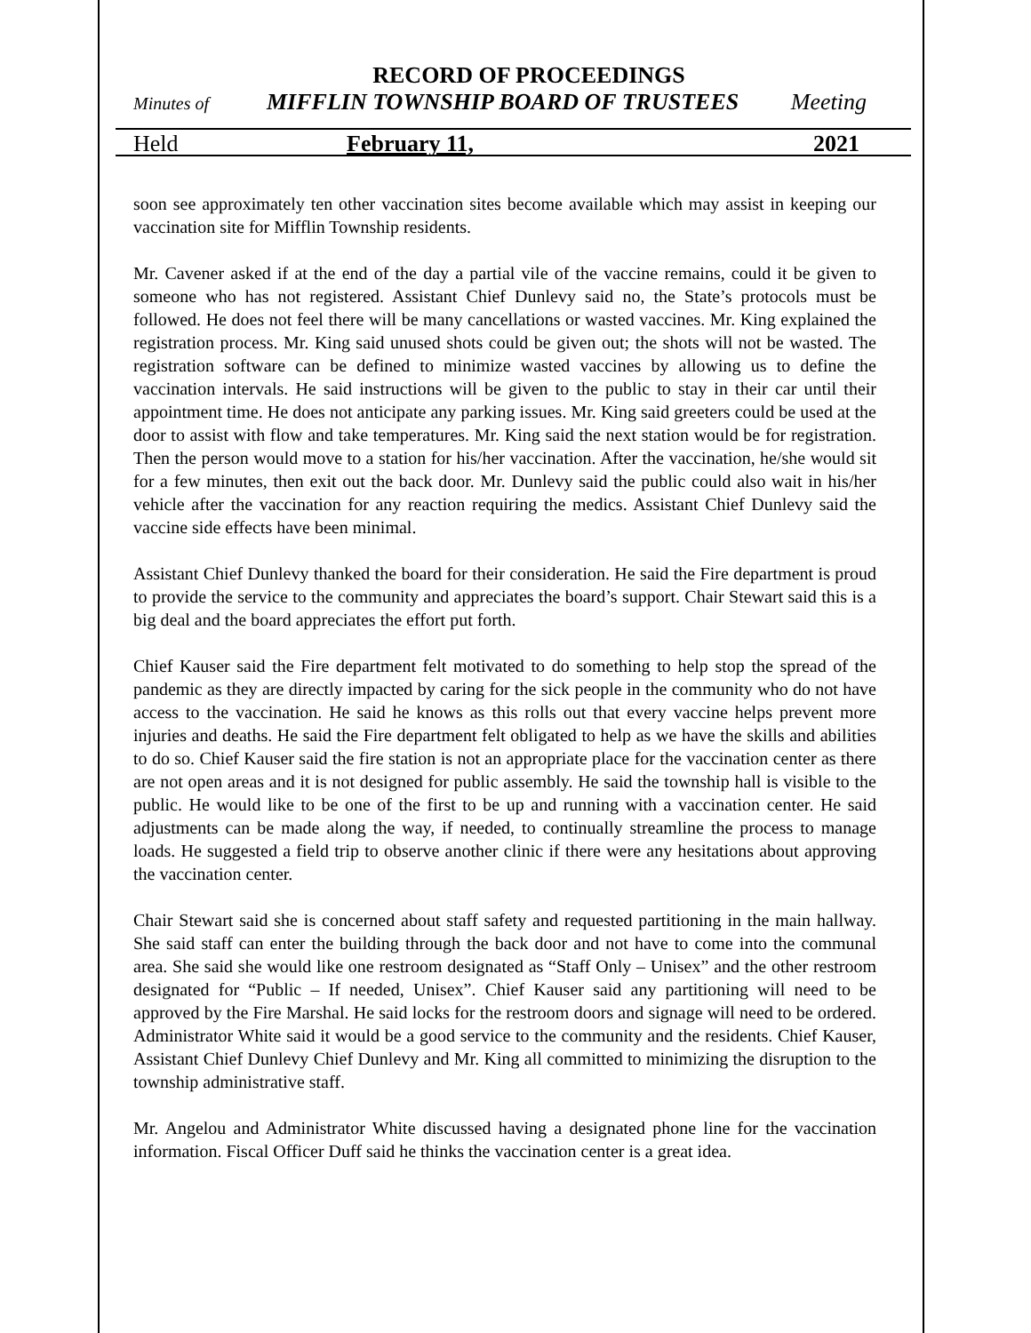RECORD OF PROCEEDINGS
Minutes of MIFFLIN TOWNSHIP BOARD OF TRUSTEES Meeting
Held February 11, 2021
soon see approximately ten other vaccination sites become available which may assist in keeping our vaccination site for Mifflin Township residents.
Mr. Cavener asked if at the end of the day a partial vile of the vaccine remains, could it be given to someone who has not registered. Assistant Chief Dunlevy said no, the State’s protocols must be followed. He does not feel there will be many cancellations or wasted vaccines. Mr. King explained the registration process. Mr. King said unused shots could be given out; the shots will not be wasted. The registration software can be defined to minimize wasted vaccines by allowing us to define the vaccination intervals. He said instructions will be given to the public to stay in their car until their appointment time. He does not anticipate any parking issues. Mr. King said greeters could be used at the door to assist with flow and take temperatures. Mr. King said the next station would be for registration. Then the person would move to a station for his/her vaccination. After the vaccination, he/she would sit for a few minutes, then exit out the back door. Mr. Dunlevy said the public could also wait in his/her vehicle after the vaccination for any reaction requiring the medics. Assistant Chief Dunlevy said the vaccine side effects have been minimal.
Assistant Chief Dunlevy thanked the board for their consideration. He said the Fire department is proud to provide the service to the community and appreciates the board’s support. Chair Stewart said this is a big deal and the board appreciates the effort put forth.
Chief Kauser said the Fire department felt motivated to do something to help stop the spread of the pandemic as they are directly impacted by caring for the sick people in the community who do not have access to the vaccination. He said he knows as this rolls out that every vaccine helps prevent more injuries and deaths. He said the Fire department felt obligated to help as we have the skills and abilities to do so. Chief Kauser said the fire station is not an appropriate place for the vaccination center as there are not open areas and it is not designed for public assembly. He said the township hall is visible to the public. He would like to be one of the first to be up and running with a vaccination center. He said adjustments can be made along the way, if needed, to continually streamline the process to manage loads. He suggested a field trip to observe another clinic if there were any hesitations about approving the vaccination center.
Chair Stewart said she is concerned about staff safety and requested partitioning in the main hallway. She said staff can enter the building through the back door and not have to come into the communal area. She said she would like one restroom designated as “Staff Only – Unisex” and the other restroom designated for “Public – If needed, Unisex”. Chief Kauser said any partitioning will need to be approved by the Fire Marshal. He said locks for the restroom doors and signage will need to be ordered. Administrator White said it would be a good service to the community and the residents. Chief Kauser, Assistant Chief Dunlevy Chief Dunlevy and Mr. King all committed to minimizing the disruption to the township administrative staff.
Mr. Angelou and Administrator White discussed having a designated phone line for the vaccination information. Fiscal Officer Duff said he thinks the vaccination center is a great idea.